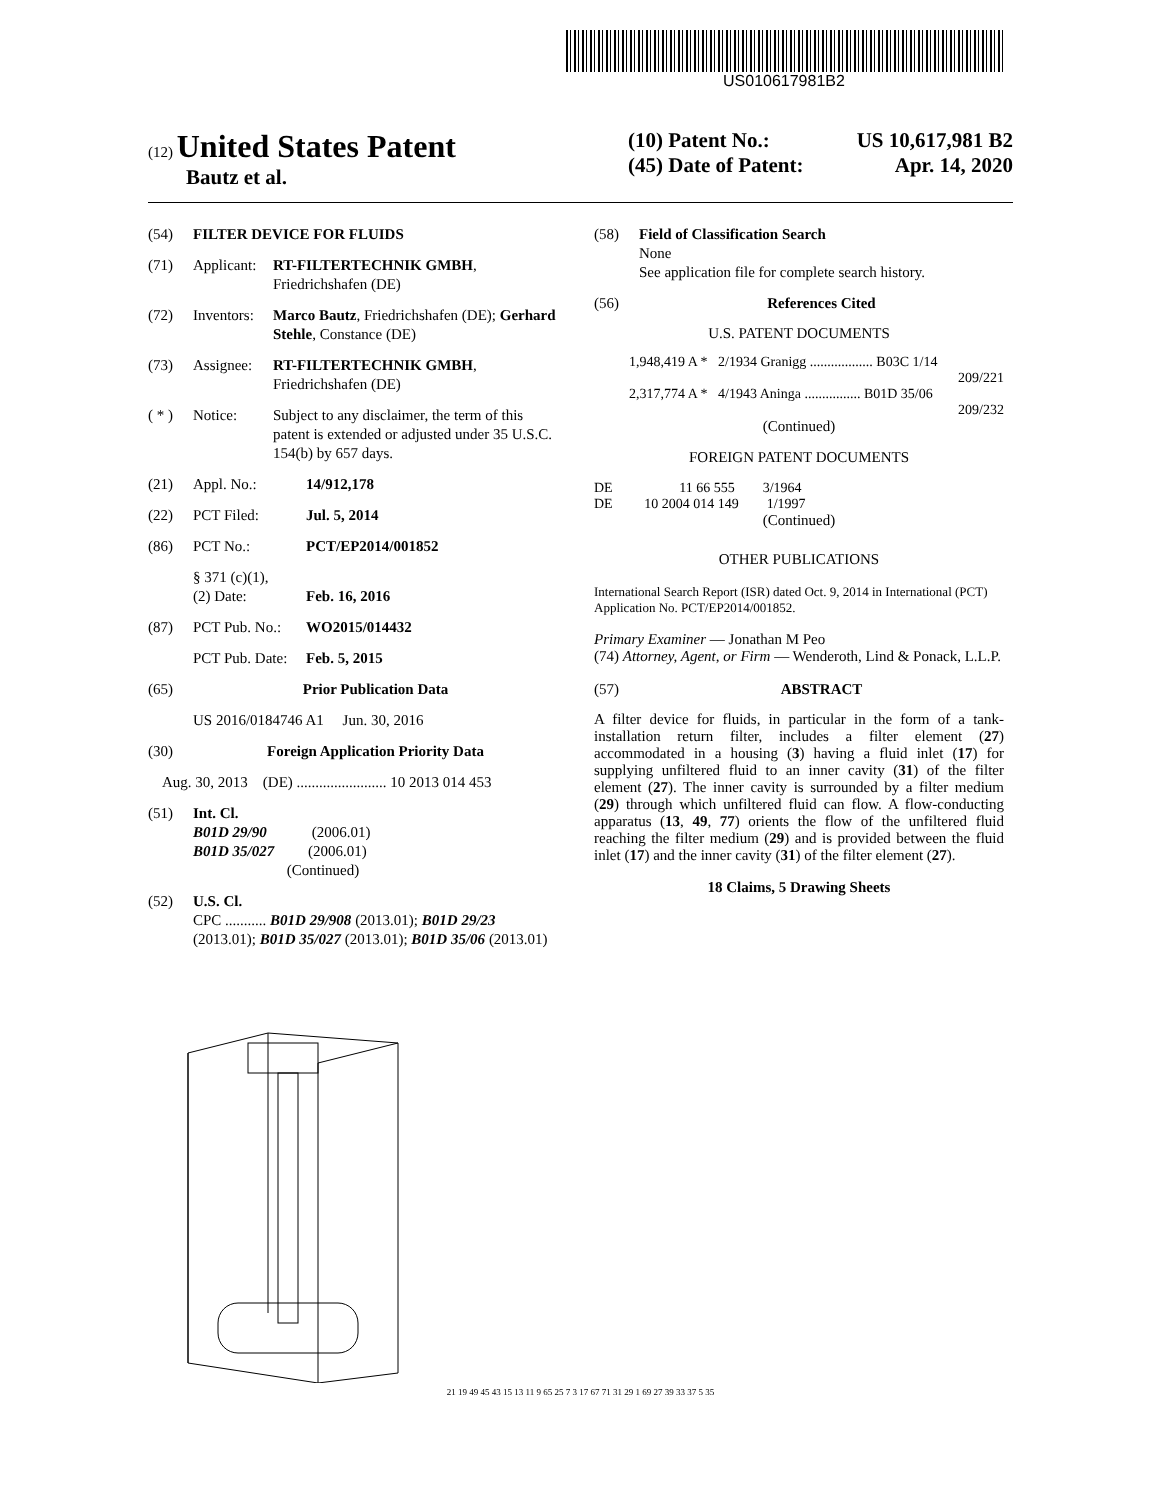US010617981B2
(12) United States Patent
Bautz et al.
(10) Patent No.: US 10,617,981 B2
(45) Date of Patent: Apr. 14, 2020
(54) FILTER DEVICE FOR FLUIDS
(71) Applicant: RT-FILTERTECHNIK GMBH, Friedrichshafen (DE)
(72) Inventors: Marco Bautz, Friedrichshafen (DE); Gerhard Stehle, Constance (DE)
(73) Assignee: RT-FILTERTECHNIK GMBH, Friedrichshafen (DE)
( * ) Notice: Subject to any disclaimer, the term of this patent is extended or adjusted under 35 U.S.C. 154(b) by 657 days.
(21) Appl. No.: 14/912,178
(22) PCT Filed: Jul. 5, 2014
(86) PCT No.: PCT/EP2014/001852
§ 371 (c)(1),
(2) Date:
Feb. 16, 2016
(87) PCT Pub. No.: WO2015/014432
PCT Pub. Date: Feb. 5, 2015
(65) Prior Publication Data
US 2016/0184746 A1 Jun. 30, 2016
(30) Foreign Application Priority Data
Aug. 30, 2013 (DE) ........................ 10 2013 014 453
(51) Int. Cl.
B01D 29/90 (2006.01)
B01D 35/027 (2006.01)
(Continued)
(52) U.S. Cl.
CPC ........... B01D 29/908 (2013.01); B01D 29/23 (2013.01); B01D 35/027 (2013.01); B01D 35/06 (2013.01)
(58) Field of Classification Search
None
See application file for complete search history.
(56) References Cited
U.S. PATENT DOCUMENTS
1,948,419 A * 2/1934 Granigg .................. B03C 1/14
209/221
2,317,774 A * 4/1943 Aninga ................ B01D 35/06
209/232
(Continued)
FOREIGN PATENT DOCUMENTS
DE 11 66 555 3/1964
DE 10 2004 014 149 1/1997
(Continued)
OTHER PUBLICATIONS
International Search Report (ISR) dated Oct. 9, 2014 in International (PCT) Application No. PCT/EP2014/001852.
Primary Examiner — Jonathan M Peo
(74) Attorney, Agent, or Firm — Wenderoth, Lind & Ponack, L.L.P.
(57) ABSTRACT
A filter device for fluids, in particular in the form of a tank-installation return filter, includes a filter element (27) accommodated in a housing (3) having a fluid inlet (17) for supplying unfiltered fluid to an inner cavity (31) of the filter element (27). The inner cavity is surrounded by a filter medium (29) through which unfiltered fluid can flow. A flow-conducting apparatus (13, 49, 77) orients the flow of the unfiltered fluid reaching the filter medium (29) and is provided between the fluid inlet (17) and the inner cavity (31) of the filter element (27).
18 Claims, 5 Drawing Sheets
21 19 49 45 43 15 13 11 9 65 25 7 3 17 67 71 31 29 1 69 27 39 33 37 5 35